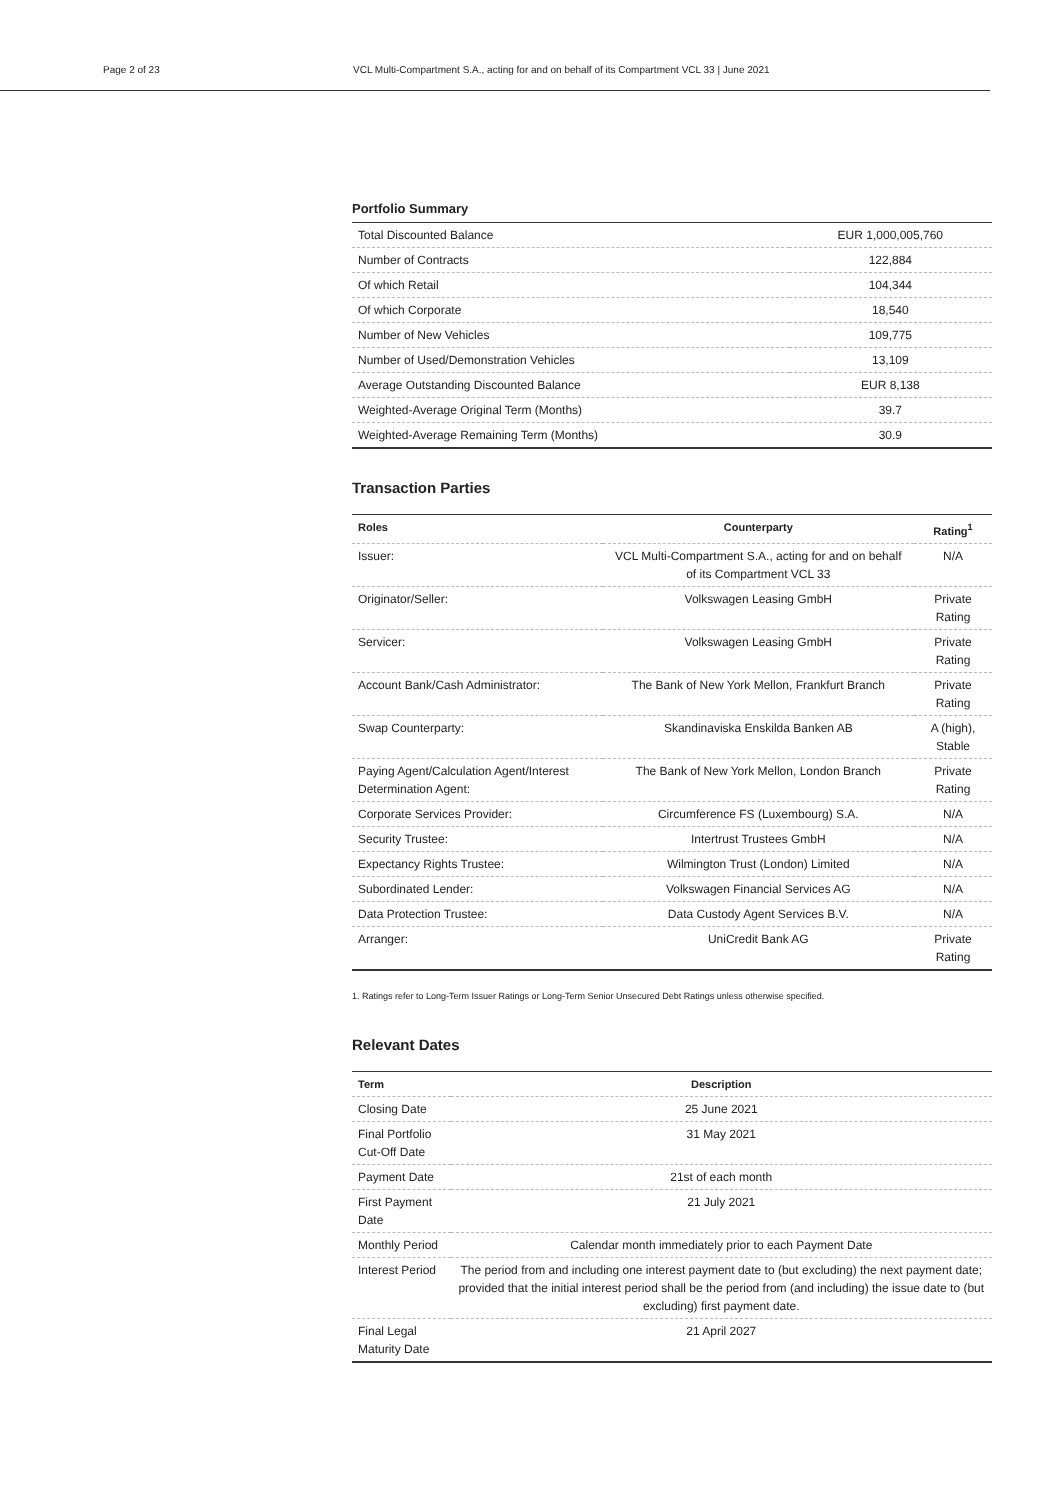Page 2 of 23 VCL Multi-Compartment S.A., acting for and on behalf of its Compartment VCL 33 | June 2021
Portfolio Summary
| Total Discounted Balance | EUR 1,000,005,760 |
| Number of Contracts | 122,884 |
| Of which Retail | 104,344 |
| Of which Corporate | 18,540 |
| Number of New Vehicles | 109,775 |
| Number of Used/Demonstration Vehicles | 13,109 |
| Average Outstanding Discounted Balance | EUR 8,138 |
| Weighted-Average Original Term (Months) | 39.7 |
| Weighted-Average Remaining Term (Months) | 30.9 |
Transaction Parties
| Roles | Counterparty | Rating<sup>1</sup> |
| --- | --- | --- |
| Issuer: | VCL Multi-Compartment S.A., acting for and on behalf of its Compartment VCL 33 | N/A |
| Originator/Seller: | Volkswagen Leasing GmbH | Private Rating |
| Servicer: | Volkswagen Leasing GmbH | Private Rating |
| Account Bank/Cash Administrator: | The Bank of New York Mellon, Frankfurt Branch | Private Rating |
| Swap Counterparty: | Skandinaviska Enskilda Banken AB | A (high), Stable |
| Paying Agent/Calculation Agent/Interest Determination Agent: | The Bank of New York Mellon, London Branch | Private Rating |
| Corporate Services Provider: | Circumference FS (Luxembourg) S.A. | N/A |
| Security Trustee: | Intertrust Trustees GmbH | N/A |
| Expectancy Rights Trustee: | Wilmington Trust (London) Limited | N/A |
| Subordinated Lender: | Volkswagen Financial Services AG | N/A |
| Data Protection Trustee: | Data Custody Agent Services B.V. | N/A |
| Arranger: | UniCredit Bank AG | Private Rating |
1. Ratings refer to Long-Term Issuer Ratings or Long-Term Senior Unsecured Debt Ratings unless otherwise specified.
Relevant Dates
| Term | Description |
| --- | --- |
| Closing Date | 25 June 2021 |
| Final Portfolio Cut-Off Date | 31 May 2021 |
| Payment Date | 21st of each month |
| First Payment Date | 21 July 2021 |
| Monthly Period | Calendar month immediately prior to each Payment Date |
| Interest Period | The period from and including one interest payment date to (but excluding) the next payment date; provided that the initial interest period shall be the period from (and including) the issue date to (but excluding) first payment date. |
| Final Legal Maturity Date | 21 April 2027 |